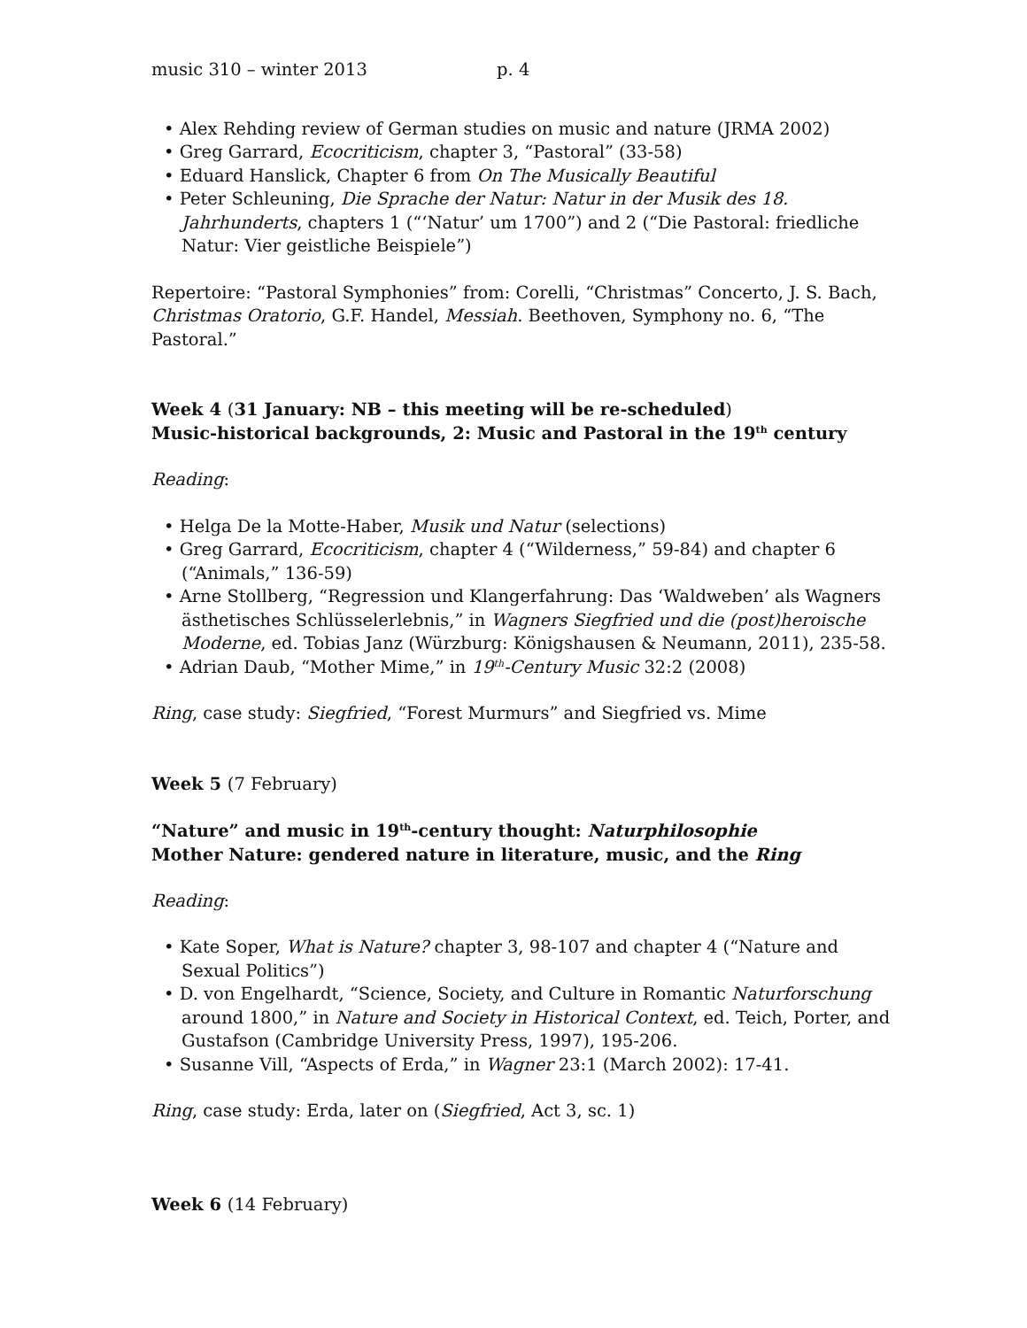music 310 – winter 2013 p. 4
• Alex Rehding review of German studies on music and nature (JRMA 2002)
• Greg Garrard, Ecocriticism, chapter 3, “Pastoral” (33-58)
• Eduard Hanslick, Chapter 6 from On The Musically Beautiful
• Peter Schleuning, Die Sprache der Natur: Natur in der Musik des 18. Jahrhunderts, chapters 1 (“‘Natur’ um 1700”) and 2 (“Die Pastoral: friedliche Natur: Vier geistliche Beispiele”)
Repertoire: “Pastoral Symphonies” from: Corelli, “Christmas” Concerto, J. S. Bach, Christmas Oratorio, G.F. Handel, Messiah. Beethoven, Symphony no. 6, “The Pastoral.”
Week 4 (31 January: NB – this meeting will be re-scheduled)
Music-historical backgrounds, 2: Music and Pastoral in the 19<sup>th</sup> century
Reading:
• Helga De la Motte-Haber, Musik und Natur (selections)
• Greg Garrard, Ecocriticism, chapter 4 (“Wilderness,” 59-84) and chapter 6 (“Animals,” 136-59)
• Arne Stollberg, “Regression und Klangerfahrung: Das ‘Waldweben’ als Wagners ästhetisches Schlüsselerlebnis,” in Wagners Siegfried und die (post)heroische Moderne, ed. Tobias Janz (Würzburg: Königshausen & Neumann, 2011), 235-58.
• Adrian Daub, “Mother Mime,” in 19<sup>th</sup>-Century Music 32:2 (2008)
Ring, case study: Siegfried, “Forest Murmurs” and Siegfried vs. Mime
Week 5 (7 February)
“Nature” and music in 19<sup>th</sup>-century thought: Naturphilosophie
Mother Nature: gendered nature in literature, music, and the Ring
Reading:
• Kate Soper, What is Nature? chapter 3, 98-107 and chapter 4 (“Nature and Sexual Politics”)
• D. von Engelhardt, “Science, Society, and Culture in Romantic Naturforschung around 1800,” in Nature and Society in Historical Context, ed. Teich, Porter, and Gustafson (Cambridge University Press, 1997), 195-206.
• Susanne Vill, “Aspects of Erda,” in Wagner 23:1 (March 2002): 17-41.
Ring, case study: Erda, later on (Siegfried, Act 3, sc. 1)
Week 6 (14 February)